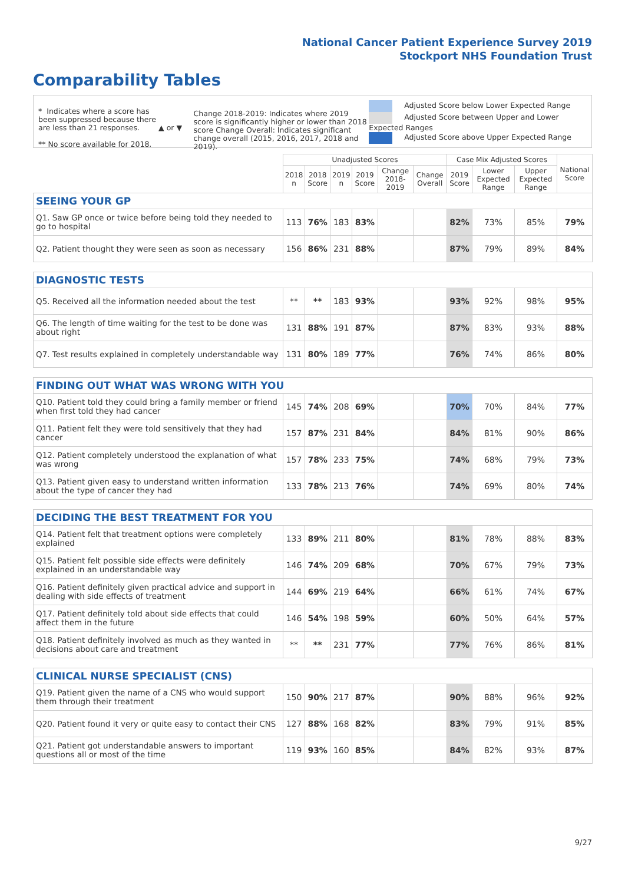National Cancer Patient Experience Survey 2019
Stockport NHS Foundation Trust
Comparability Tables
* Indicates where a score has been suppressed because there are less than 21 responses.
** No score available for 2018.
▲ or ▼
Change 2018-2019: Indicates where 2019 score is significantly higher or lower than 2018 score Change Overall: Indicates significant change overall (2015, 2016, 2017, 2018 and 2019).
Adjusted Score below Lower Expected Range
Adjusted Score between Upper and Lower Expected Ranges
Adjusted Score above Upper Expected Range
| | Unadjusted Scores | | | | | | Case Mix Adjusted Scores | | | National Score |
| --- | --- | --- | --- | --- | --- | --- | --- | --- | --- | --- |
| | 2018 n | 2018 Score | 2019 n | 2019 Score | Change 2018-2019 | Change Overall | 2019 Score | Lower Expected Range | Upper Expected Range | |
| SEEING YOUR GP | | | | | | | | | | |
| Q1. Saw GP once or twice before being told they needed to go to hospital | 113 | 76% | 183 | 83% | | | 82% | 73% | 85% | 79% |
| Q2. Patient thought they were seen as soon as necessary | 156 | 86% | 231 | 88% | | | 87% | 79% | 89% | 84% |
| DIAGNOSTIC TESTS | | | | | | | | | | |
| Q5. Received all the information needed about the test | ** | ** | 183 | 93% | | | 93% | 92% | 98% | 95% |
| Q6. The length of time waiting for the test to be done was about right | 131 | 88% | 191 | 87% | | | 87% | 83% | 93% | 88% |
| Q7. Test results explained in completely understandable way | 131 | 80% | 189 | 77% | | | 76% | 74% | 86% | 80% |
| FINDING OUT WHAT WAS WRONG WITH YOU | | | | | | | | | | |
| Q10. Patient told they could bring a family member or friend when first told they had cancer | 145 | 74% | 208 | 69% | | | 70% | 70% | 84% | 77% |
| Q11. Patient felt they were told sensitively that they had cancer | 157 | 87% | 231 | 84% | | | 84% | 81% | 90% | 86% |
| Q12. Patient completely understood the explanation of what was wrong | 157 | 78% | 233 | 75% | | | 74% | 68% | 79% | 73% |
| Q13. Patient given easy to understand written information about the type of cancer they had | 133 | 78% | 213 | 76% | | | 74% | 69% | 80% | 74% |
| DECIDING THE BEST TREATMENT FOR YOU | | | | | | | | | | |
| Q14. Patient felt that treatment options were completely explained | 133 | 89% | 211 | 80% | | | 81% | 78% | 88% | 83% |
| Q15. Patient felt possible side effects were definitely explained in an understandable way | 146 | 74% | 209 | 68% | | | 70% | 67% | 79% | 73% |
| Q16. Patient definitely given practical advice and support in dealing with side effects of treatment | 144 | 69% | 219 | 64% | | | 66% | 61% | 74% | 67% |
| Q17. Patient definitely told about side effects that could affect them in the future | 146 | 54% | 198 | 59% | | | 60% | 50% | 64% | 57% |
| Q18. Patient definitely involved as much as they wanted in decisions about care and treatment | ** | ** | 231 | 77% | | | 77% | 76% | 86% | 81% |
| CLINICAL NURSE SPECIALIST (CNS) | | | | | | | | | | |
| Q19. Patient given the name of a CNS who would support them through their treatment | 150 | 90% | 217 | 87% | | | 90% | 88% | 96% | 92% |
| Q20. Patient found it very or quite easy to contact their CNS | 127 | 88% | 168 | 82% | | | 83% | 79% | 91% | 85% |
| Q21. Patient got understandable answers to important questions all or most of the time | 119 | 93% | 160 | 85% | | | 84% | 82% | 93% | 87% |
9/27